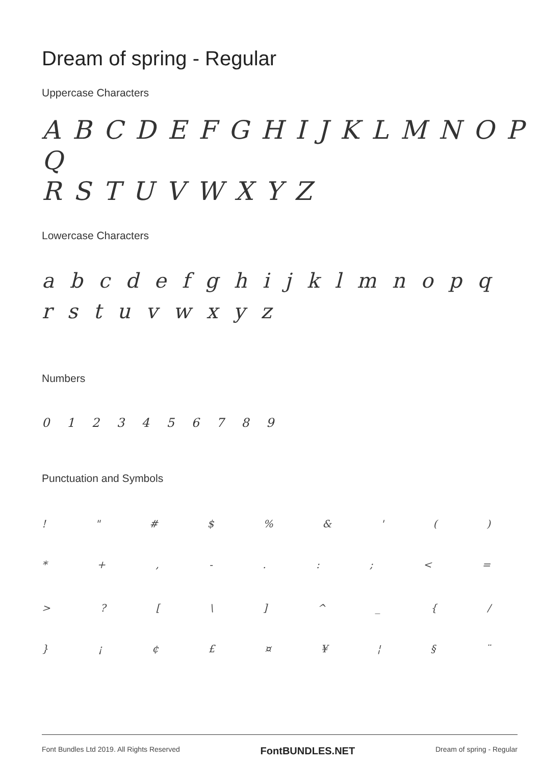Dream of spring - Regular
Uppercase Characters
A B C D E F G H I J K L M N O P Q
R S T U V W X Y Z
Lowercase Characters
a b c d e f g h i j k l m n o p q
r s t u v w x y z
Numbers
0 1 2 3 4 5 6 7 8 9
Punctuation and Symbols
! " # $ % & ' ( )
* + , - . : ; < =
> ? [ \ ] ^ _ { /
} ¡ ¢ £ ¤ ¥ ¦ § ¨
Font Bundles Ltd 2019. All Rights Reserved FontBUNDLES.NET Dream of spring - Regular